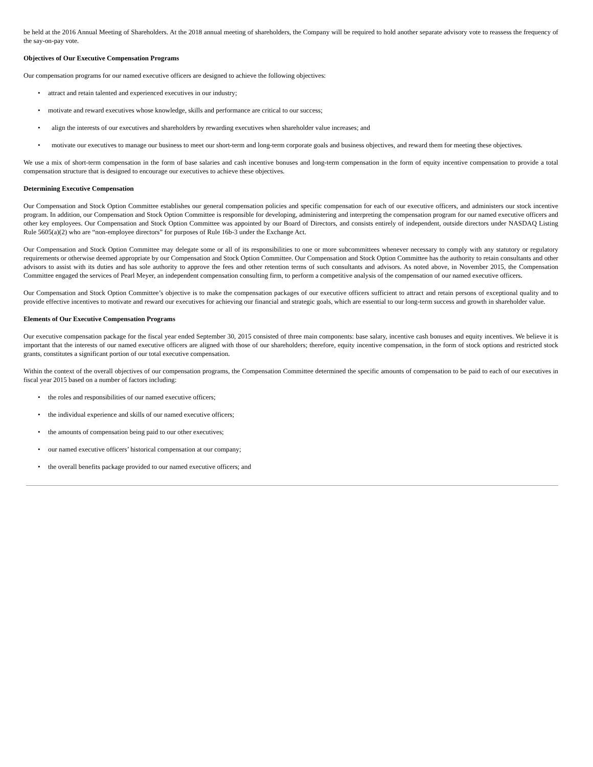be held at the 2016 Annual Meeting of Shareholders. At the 2018 annual meeting of shareholders, the Company will be required to hold another separate advisory vote to reassess the frequency of the say-on-pay vote.
Objectives of Our Executive Compensation Programs
Our compensation programs for our named executive officers are designed to achieve the following objectives:
• attract and retain talented and experienced executives in our industry;
• motivate and reward executives whose knowledge, skills and performance are critical to our success;
• align the interests of our executives and shareholders by rewarding executives when shareholder value increases; and
• motivate our executives to manage our business to meet our short-term and long-term corporate goals and business objectives, and reward them for meeting these objectives.
We use a mix of short-term compensation in the form of base salaries and cash incentive bonuses and long-term compensation in the form of equity incentive compensation to provide a total compensation structure that is designed to encourage our executives to achieve these objectives.
Determining Executive Compensation
Our Compensation and Stock Option Committee establishes our general compensation policies and specific compensation for each of our executive officers, and administers our stock incentive program. In addition, our Compensation and Stock Option Committee is responsible for developing, administering and interpreting the compensation program for our named executive officers and other key employees. Our Compensation and Stock Option Committee was appointed by our Board of Directors, and consists entirely of independent, outside directors under NASDAQ Listing Rule 5605(a)(2) who are “non-employee directors” for purposes of Rule 16b-3 under the Exchange Act.
Our Compensation and Stock Option Committee may delegate some or all of its responsibilities to one or more subcommittees whenever necessary to comply with any statutory or regulatory requirements or otherwise deemed appropriate by our Compensation and Stock Option Committee. Our Compensation and Stock Option Committee has the authority to retain consultants and other advisors to assist with its duties and has sole authority to approve the fees and other retention terms of such consultants and advisors. As noted above, in November 2015, the Compensation Committee engaged the services of Pearl Meyer, an independent compensation consulting firm, to perform a competitive analysis of the compensation of our named executive officers.
Our Compensation and Stock Option Committee’s objective is to make the compensation packages of our executive officers sufficient to attract and retain persons of exceptional quality and to provide effective incentives to motivate and reward our executives for achieving our financial and strategic goals, which are essential to our long-term success and growth in shareholder value.
Elements of Our Executive Compensation Programs
Our executive compensation package for the fiscal year ended September 30, 2015 consisted of three main components: base salary, incentive cash bonuses and equity incentives. We believe it is important that the interests of our named executive officers are aligned with those of our shareholders; therefore, equity incentive compensation, in the form of stock options and restricted stock grants, constitutes a significant portion of our total executive compensation.
Within the context of the overall objectives of our compensation programs, the Compensation Committee determined the specific amounts of compensation to be paid to each of our executives in fiscal year 2015 based on a number of factors including:
• the roles and responsibilities of our named executive officers;
• the individual experience and skills of our named executive officers;
• the amounts of compensation being paid to our other executives;
• our named executive officers’ historical compensation at our company;
• the overall benefits package provided to our named executive officers; and